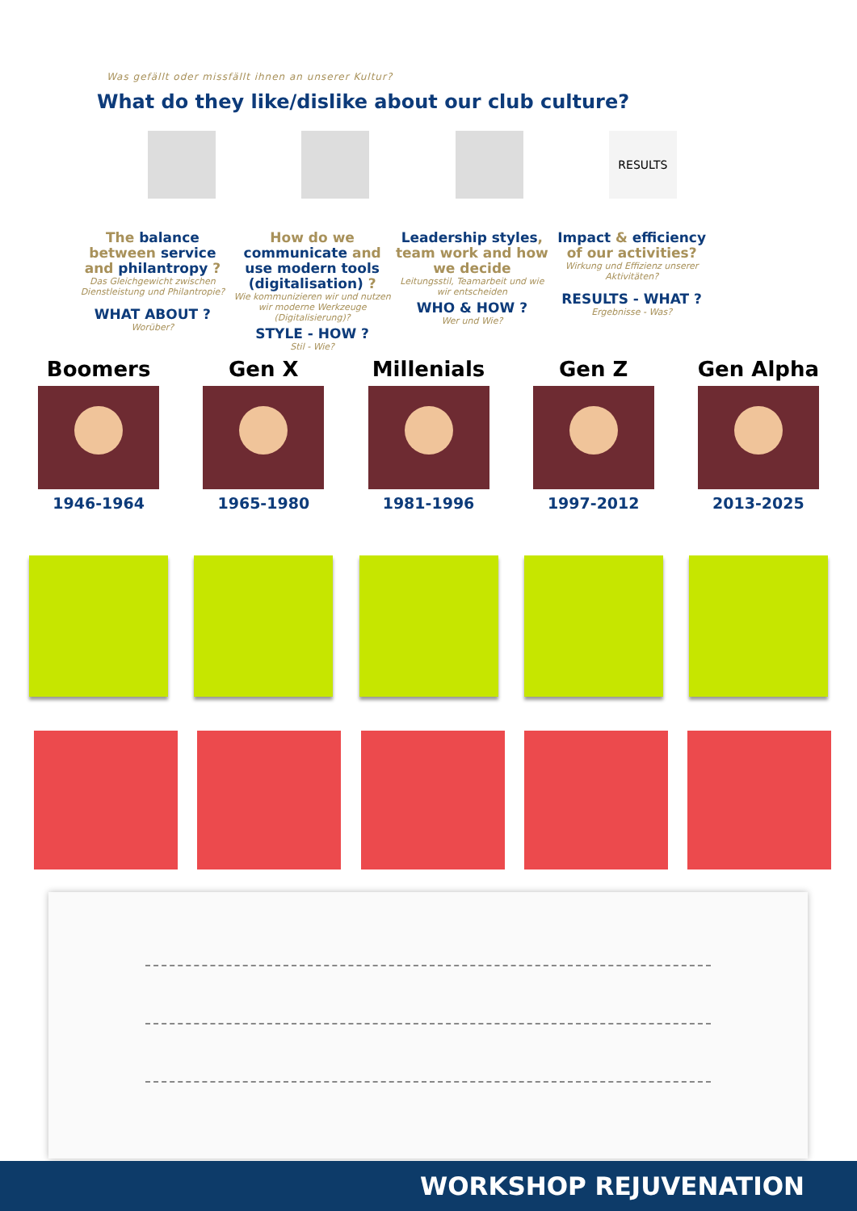Was gefällt oder missfällt ihnen an unserer Kultur?
What do they like/dislike about our club culture?
RESULTS
The balance between service and philantropy ?
Das Gleichgewicht zwischen Dienstleistung und Philantropie?
WHAT ABOUT ?
Worüber?
How do we communicate and use modern tools (digitalisation) ?
Wie kommunizieren wir und nutzen wir moderne Werkzeuge (Digitalisierung)?
STYLE - HOW ?
Stil - Wie?
Leadership styles, team work and how we decide
Leitungsstil, Teamarbeit und wie wir entscheiden
WHO & HOW ?
Wer und Wie?
Impact & efficiency of our activities?
Wirkung und Effizienz unserer Aktivitäten?
RESULTS - WHAT ?
Ergebnisse - Was?
Boomers
1946-1964
Gen X
1965-1980
Millenials
1981-1996
Gen Z
1997-2012
Gen Alpha
2013-2025
WORKSHOP REJUVENATION